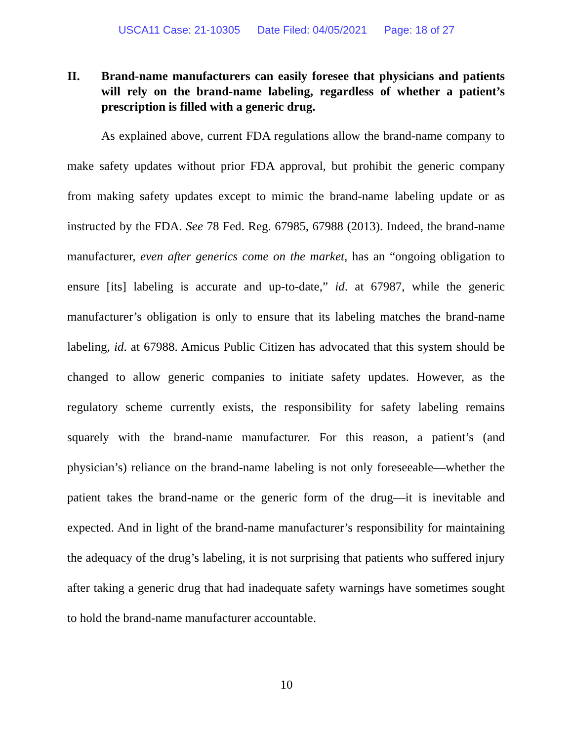USCA11 Case: 21-10305 Date Filed: 04/05/2021 Page: 18 of 27
II. Brand-name manufacturers can easily foresee that physicians and patients will rely on the brand-name labeling, regardless of whether a patient’s prescription is filled with a generic drug.
As explained above, current FDA regulations allow the brand-name company to make safety updates without prior FDA approval, but prohibit the generic company from making safety updates except to mimic the brand-name labeling update or as instructed by the FDA. See 78 Fed. Reg. 67985, 67988 (2013). Indeed, the brand-name manufacturer, even after generics come on the market, has an “ongoing obligation to ensure [its] labeling is accurate and up-to-date,” id. at 67987, while the generic manufacturer’s obligation is only to ensure that its labeling matches the brand-name labeling, id. at 67988. Amicus Public Citizen has advocated that this system should be changed to allow generic companies to initiate safety updates. However, as the regulatory scheme currently exists, the responsibility for safety labeling remains squarely with the brand-name manufacturer. For this reason, a patient’s (and physician’s) reliance on the brand-name labeling is not only foreseeable—whether the patient takes the brand-name or the generic form of the drug—it is inevitable and expected. And in light of the brand-name manufacturer’s responsibility for maintaining the adequacy of the drug’s labeling, it is not surprising that patients who suffered injury after taking a generic drug that had inadequate safety warnings have sometimes sought to hold the brand-name manufacturer accountable.
10